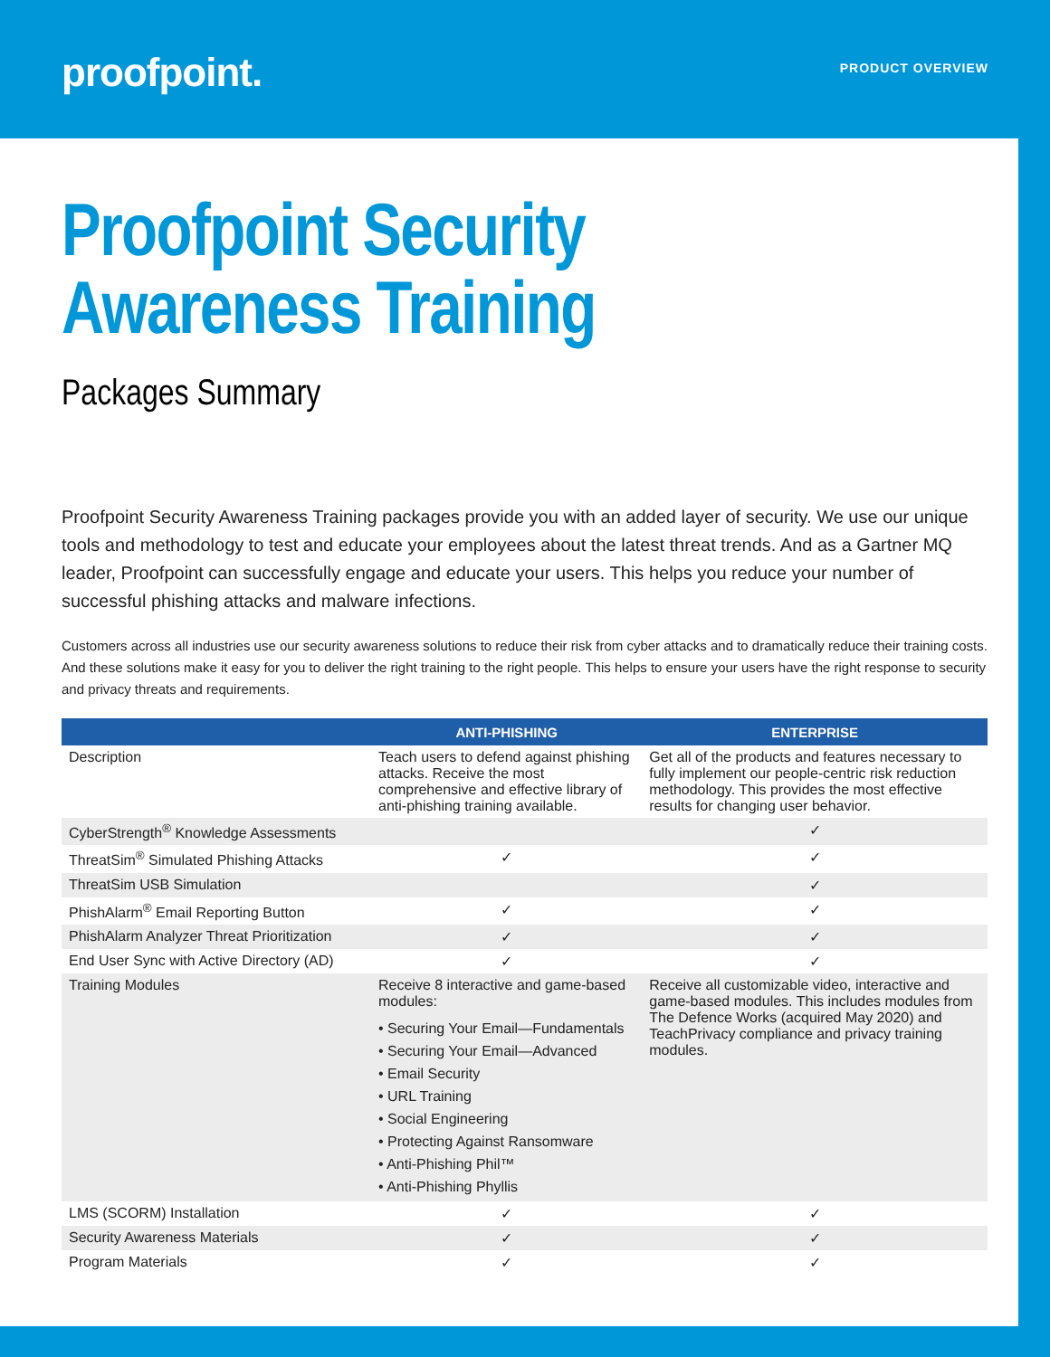proofpoint.
PRODUCT OVERVIEW
Proofpoint Security
Awareness Training
Packages Summary
Proofpoint Security Awareness Training packages provide you with an added layer of security. We use our unique tools and methodology to test and educate your employees about the latest threat trends. And as a Gartner MQ leader, Proofpoint can successfully engage and educate your users. This helps you reduce your number of successful phishing attacks and malware infections.
Customers across all industries use our security awareness solutions to reduce their risk from cyber attacks and to dramatically reduce their training costs. And these solutions make it easy for you to deliver the right training to the right people. This helps to ensure your users have the right response to security and privacy threats and requirements.
| | ANTI-PHISHING | ENTERPRISE |
| --- | --- | --- |
| Description | Teach users to defend against phishing attacks. Receive the most comprehensive and effective library of anti-phishing training available. | Get all of the products and features necessary to fully implement our people-centric risk reduction methodology. This provides the most effective results for changing user behavior. |
| CyberStrength<sup>®</sup> Knowledge Assessments | | ✓ |
| ThreatSim<sup>®</sup> Simulated Phishing Attacks | ✓ | ✓ |
| ThreatSim USB Simulation | | ✓ |
| PhishAlarm<sup>®</sup> Email Reporting Button | ✓ | ✓ |
| PhishAlarm Analyzer Threat Prioritization | ✓ | ✓ |
| End User Sync with Active Directory (AD) | ✓ | ✓ |
| Training Modules | Receive 8 interactive and game-based modules: • Securing Your Email—Fundamentals • Securing Your Email—Advanced • Email Security • URL Training • Social Engineering • Protecting Against Ransomware • Anti-Phishing Phil™ • Anti-Phishing Phyllis | Receive all customizable video, interactive and game-based modules. This includes modules from The Defence Works (acquired May 2020) and TeachPrivacy compliance and privacy training modules. |
| LMS (SCORM) Installation | ✓ | ✓ |
| Security Awareness Materials | ✓ | ✓ |
| Program Materials | ✓ | ✓ |